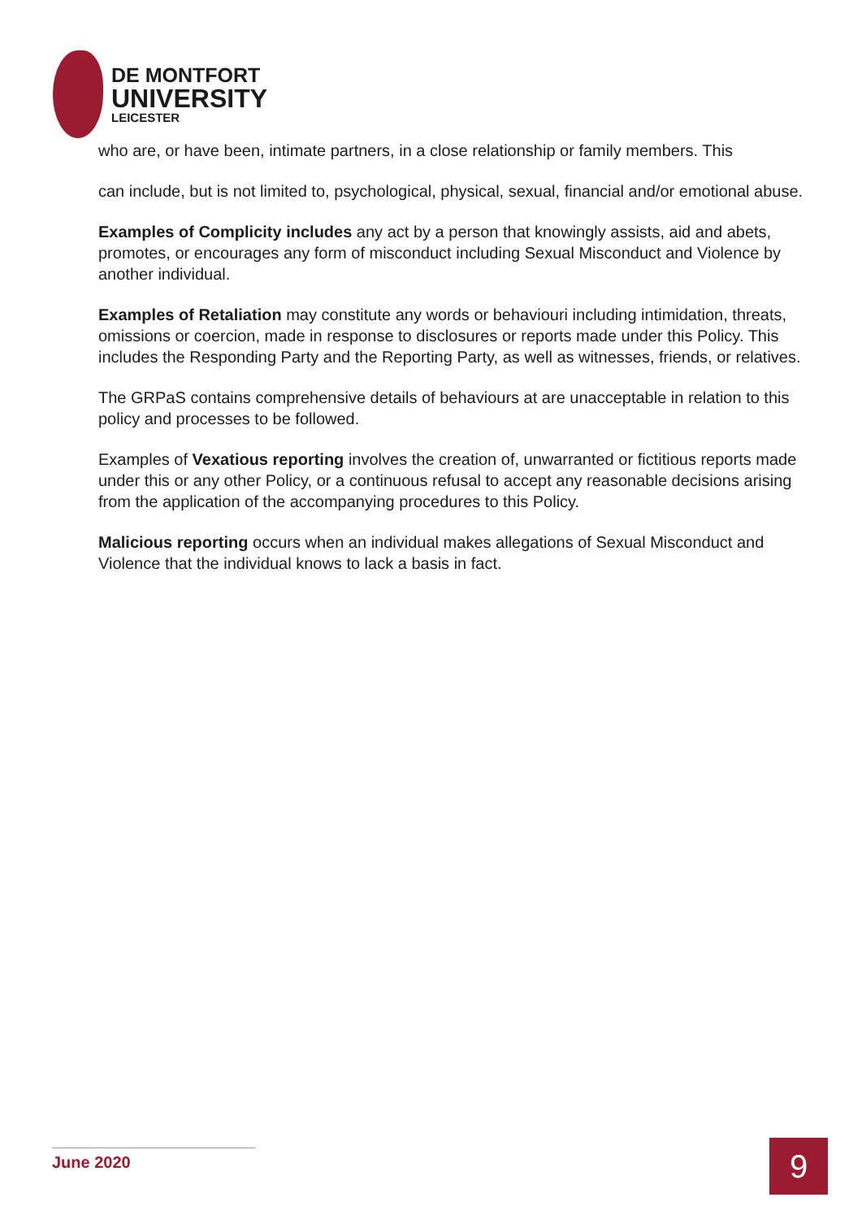DE MONTFORT
UNIVERSITY
LEICESTER
who are, or have been, intimate partners, in a close relationship or family members. This
can include, but is not limited to, psychological, physical, sexual, financial and/or emotional abuse.
Examples of Complicity includes any act by a person that knowingly assists, aid and abets, promotes, or encourages any form of misconduct including Sexual Misconduct and Violence by another individual.
Examples of Retaliation may constitute any words or behaviouri including intimidation, threats, omissions or coercion, made in response to disclosures or reports made under this Policy. This includes the Responding Party and the Reporting Party, as well as witnesses, friends, or relatives.
The GRPaS contains comprehensive details of behaviours at are unacceptable in relation to this policy and processes to be followed.
Examples of Vexatious reporting involves the creation of, unwarranted or fictitious reports made under this or any other Policy, or a continuous refusal to accept any reasonable decisions arising from the application of the accompanying procedures to this Policy.
Malicious reporting occurs when an individual makes allegations of Sexual Misconduct and Violence that the individual knows to lack a basis in fact.
June 2020 9